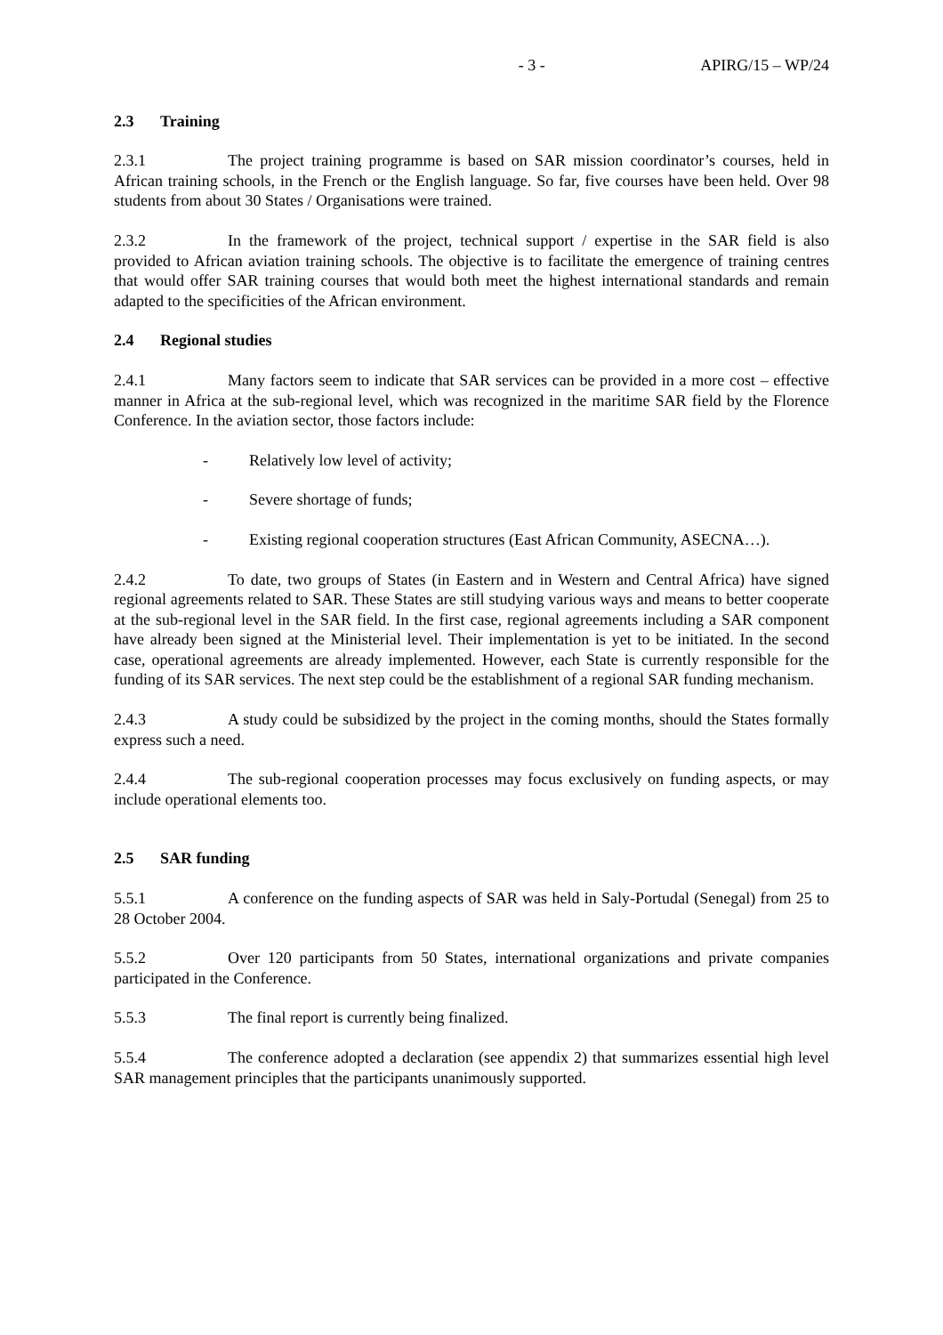- 3 - APIRG/15 – WP/24
2.3 Training
2.3.1 The project training programme is based on SAR mission coordinator’s courses, held in African training schools, in the French or the English language. So far, five courses have been held. Over 98 students from about 30 States / Organisations were trained.
2.3.2 In the framework of the project, technical support / expertise in the SAR field is also provided to African aviation training schools. The objective is to facilitate the emergence of training centres that would offer SAR training courses that would both meet the highest international standards and remain adapted to the specificities of the African environment.
2.4 Regional studies
2.4.1 Many factors seem to indicate that SAR services can be provided in a more cost – effective manner in Africa at the sub-regional level, which was recognized in the maritime SAR field by the Florence Conference. In the aviation sector, those factors include:
- Relatively low level of activity;
- Severe shortage of funds;
- Existing regional cooperation structures (East African Community, ASECNA…).
2.4.2 To date, two groups of States (in Eastern and in Western and Central Africa) have signed regional agreements related to SAR. These States are still studying various ways and means to better cooperate at the sub-regional level in the SAR field. In the first case, regional agreements including a SAR component have already been signed at the Ministerial level. Their implementation is yet to be initiated. In the second case, operational agreements are already implemented. However, each State is currently responsible for the funding of its SAR services. The next step could be the establishment of a regional SAR funding mechanism.
2.4.3 A study could be subsidized by the project in the coming months, should the States formally express such a need.
2.4.4 The sub-regional cooperation processes may focus exclusively on funding aspects, or may include operational elements too.
2.5 SAR funding
5.5.1 A conference on the funding aspects of SAR was held in Saly-Portudal (Senegal) from 25 to 28 October 2004.
5.5.2 Over 120 participants from 50 States, international organizations and private companies participated in the Conference.
5.5.3 The final report is currently being finalized.
5.5.4 The conference adopted a declaration (see appendix 2) that summarizes essential high level SAR management principles that the participants unanimously supported.